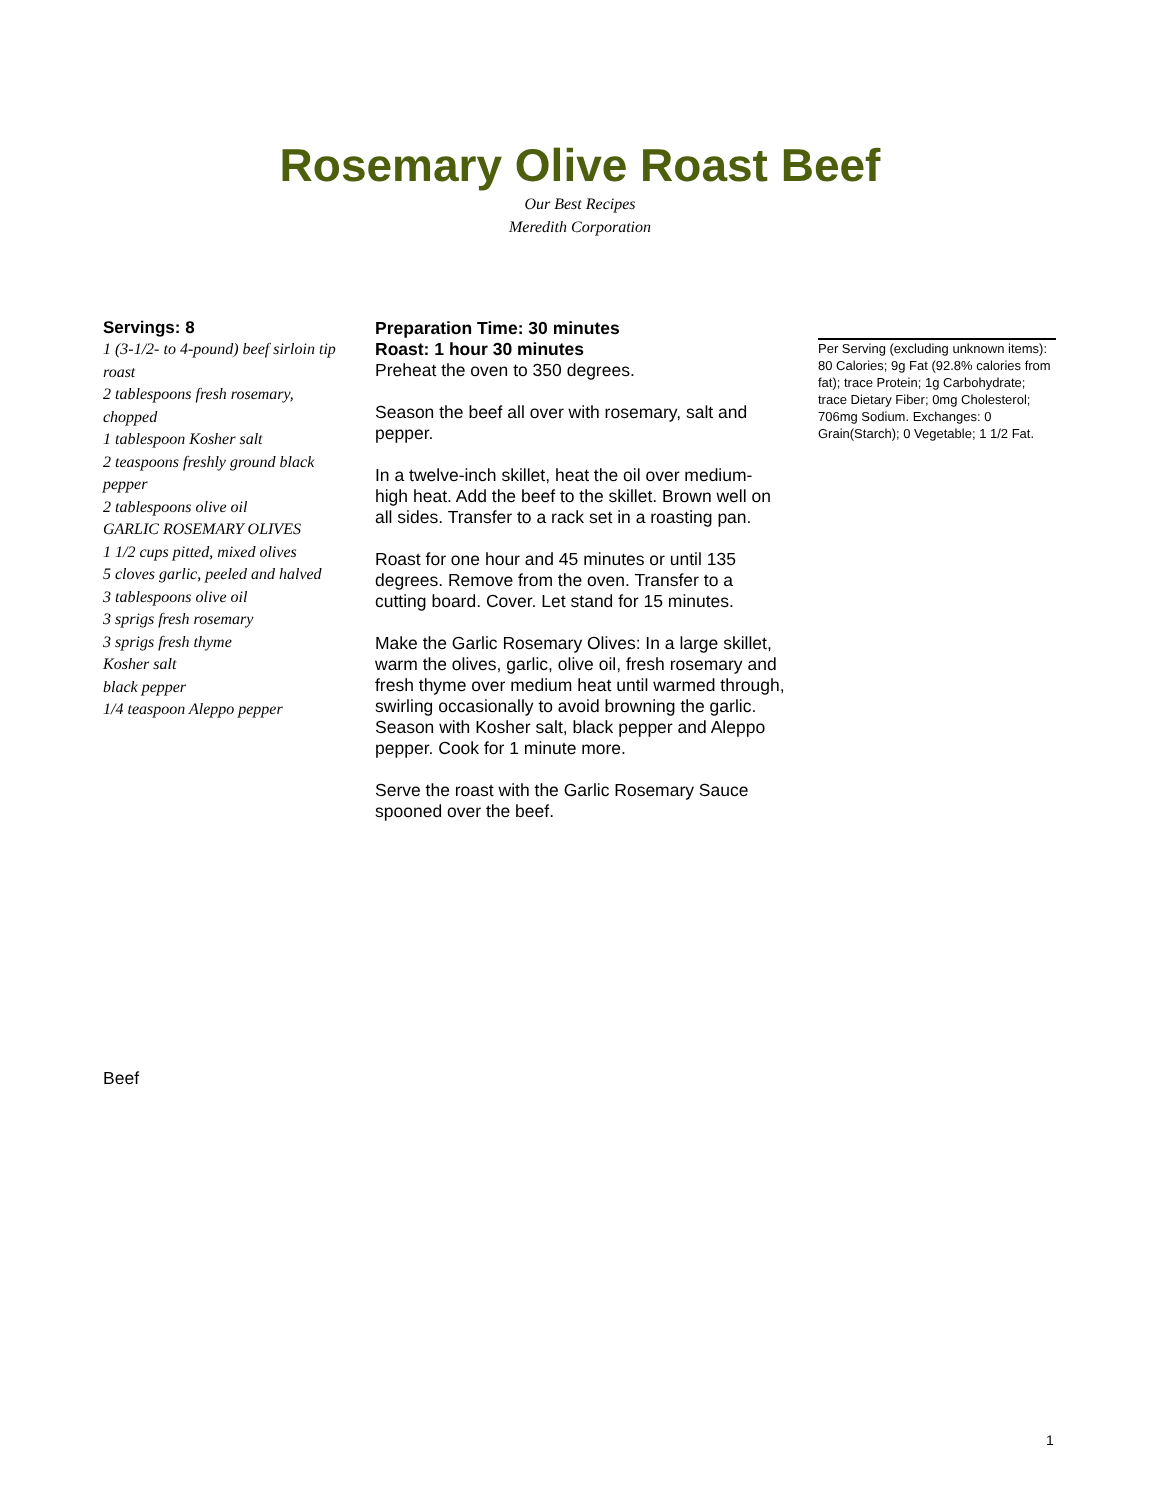Rosemary Olive Roast Beef
Our Best Recipes
Meredith Corporation
Servings: 8
1 (3-1/2- to 4-pound) beef sirloin tip roast
2 tablespoons fresh rosemary, chopped
1 tablespoon Kosher salt
2 teaspoons freshly ground black pepper
2 tablespoons olive oil
GARLIC ROSEMARY OLIVES
1 1/2 cups pitted, mixed olives
5 cloves garlic, peeled and halved
3 tablespoons olive oil
3 sprigs fresh rosemary
3 sprigs fresh thyme
Kosher salt
black pepper
1/4 teaspoon Aleppo pepper
Preparation Time: 30 minutes
Roast: 1 hour 30 minutes
Preheat the oven to 350 degrees.
Season the beef all over with rosemary, salt and pepper.
In a twelve-inch skillet, heat the oil over medium-high heat. Add the beef to the skillet. Brown well on all sides. Transfer to a rack set in a roasting pan.
Roast for one hour and 45 minutes or until 135 degrees. Remove from the oven. Transfer to a cutting board. Cover. Let stand for 15 minutes.
Make the Garlic Rosemary Olives: In a large skillet, warm the olives, garlic, olive oil, fresh rosemary and fresh thyme over medium heat until warmed through, swirling occasionally to avoid browning the garlic. Season with Kosher salt, black pepper and Aleppo pepper. Cook for 1 minute more.
Serve the roast with the Garlic Rosemary Sauce spooned over the beef.
Per Serving (excluding unknown items): 80 Calories; 9g Fat (92.8% calories from fat); trace Protein; 1g Carbohydrate; trace Dietary Fiber; 0mg Cholesterol; 706mg Sodium. Exchanges: 0 Grain(Starch); 0 Vegetable; 1 1/2 Fat.
Beef
1